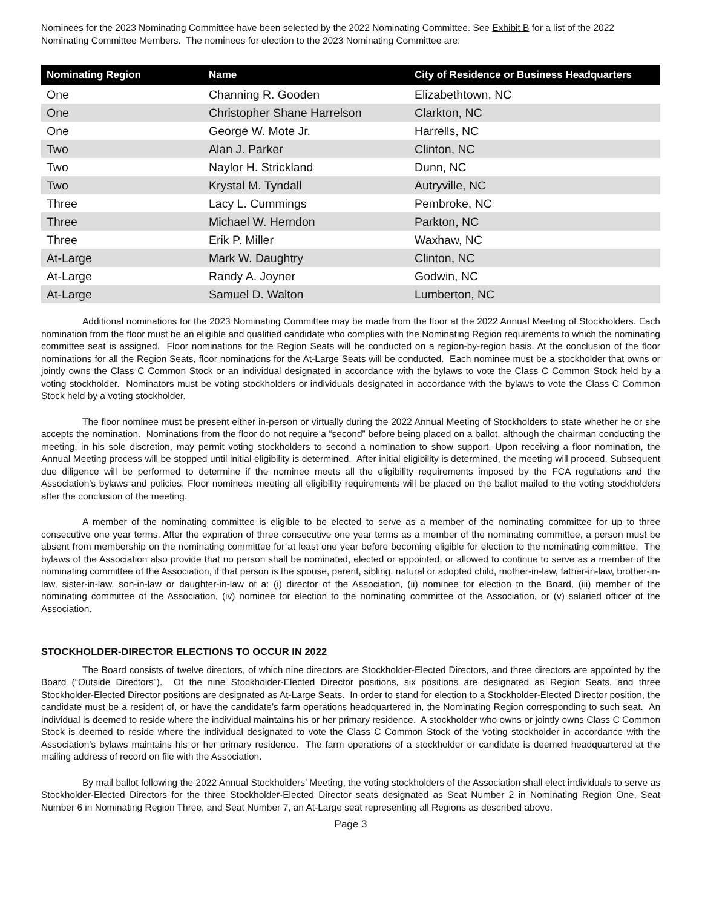Nominees for the 2023 Nominating Committee have been selected by the 2022 Nominating Committee. See Exhibit B for a list of the 2022 Nominating Committee Members. The nominees for election to the 2023 Nominating Committee are:
| Nominating Region | Name | City of Residence or Business Headquarters |
| --- | --- | --- |
| One | Channing R. Gooden | Elizabethtown, NC |
| One | Christopher Shane Harrelson | Clarkton, NC |
| One | George W. Mote Jr. | Harrells, NC |
| Two | Alan J. Parker | Clinton, NC |
| Two | Naylor H. Strickland | Dunn, NC |
| Two | Krystal M. Tyndall | Autryville, NC |
| Three | Lacy L. Cummings | Pembroke, NC |
| Three | Michael W. Herndon | Parkton, NC |
| Three | Erik P. Miller | Waxhaw, NC |
| At-Large | Mark W. Daughtry | Clinton, NC |
| At-Large | Randy A. Joyner | Godwin, NC |
| At-Large | Samuel D. Walton | Lumberton, NC |
Additional nominations for the 2023 Nominating Committee may be made from the floor at the 2022 Annual Meeting of Stockholders. Each nomination from the floor must be an eligible and qualified candidate who complies with the Nominating Region requirements to which the nominating committee seat is assigned. Floor nominations for the Region Seats will be conducted on a region-by-region basis. At the conclusion of the floor nominations for all the Region Seats, floor nominations for the At-Large Seats will be conducted. Each nominee must be a stockholder that owns or jointly owns the Class C Common Stock or an individual designated in accordance with the bylaws to vote the Class C Common Stock held by a voting stockholder. Nominators must be voting stockholders or individuals designated in accordance with the bylaws to vote the Class C Common Stock held by a voting stockholder.
The floor nominee must be present either in-person or virtually during the 2022 Annual Meeting of Stockholders to state whether he or she accepts the nomination. Nominations from the floor do not require a “second” before being placed on a ballot, although the chairman conducting the meeting, in his sole discretion, may permit voting stockholders to second a nomination to show support. Upon receiving a floor nomination, the Annual Meeting process will be stopped until initial eligibility is determined. After initial eligibility is determined, the meeting will proceed. Subsequent due diligence will be performed to determine if the nominee meets all the eligibility requirements imposed by the FCA regulations and the Association’s bylaws and policies. Floor nominees meeting all eligibility requirements will be placed on the ballot mailed to the voting stockholders after the conclusion of the meeting.
A member of the nominating committee is eligible to be elected to serve as a member of the nominating committee for up to three consecutive one year terms. After the expiration of three consecutive one year terms as a member of the nominating committee, a person must be absent from membership on the nominating committee for at least one year before becoming eligible for election to the nominating committee. The bylaws of the Association also provide that no person shall be nominated, elected or appointed, or allowed to continue to serve as a member of the nominating committee of the Association, if that person is the spouse, parent, sibling, natural or adopted child, mother-in-law, father-in-law, brother-in-law, sister-in-law, son-in-law or daughter-in-law of a: (i) director of the Association, (ii) nominee for election to the Board, (iii) member of the nominating committee of the Association, (iv) nominee for election to the nominating committee of the Association, or (v) salaried officer of the Association.
STOCKHOLDER-DIRECTOR ELECTIONS TO OCCUR IN 2022
The Board consists of twelve directors, of which nine directors are Stockholder-Elected Directors, and three directors are appointed by the Board (“Outside Directors”). Of the nine Stockholder-Elected Director positions, six positions are designated as Region Seats, and three Stockholder-Elected Director positions are designated as At-Large Seats. In order to stand for election to a Stockholder-Elected Director position, the candidate must be a resident of, or have the candidate’s farm operations headquartered in, the Nominating Region corresponding to such seat. An individual is deemed to reside where the individual maintains his or her primary residence. A stockholder who owns or jointly owns Class C Common Stock is deemed to reside where the individual designated to vote the Class C Common Stock of the voting stockholder in accordance with the Association’s bylaws maintains his or her primary residence. The farm operations of a stockholder or candidate is deemed headquartered at the mailing address of record on file with the Association.
By mail ballot following the 2022 Annual Stockholders’ Meeting, the voting stockholders of the Association shall elect individuals to serve as Stockholder-Elected Directors for the three Stockholder-Elected Director seats designated as Seat Number 2 in Nominating Region One, Seat Number 6 in Nominating Region Three, and Seat Number 7, an At-Large seat representing all Regions as described above.
Page 3